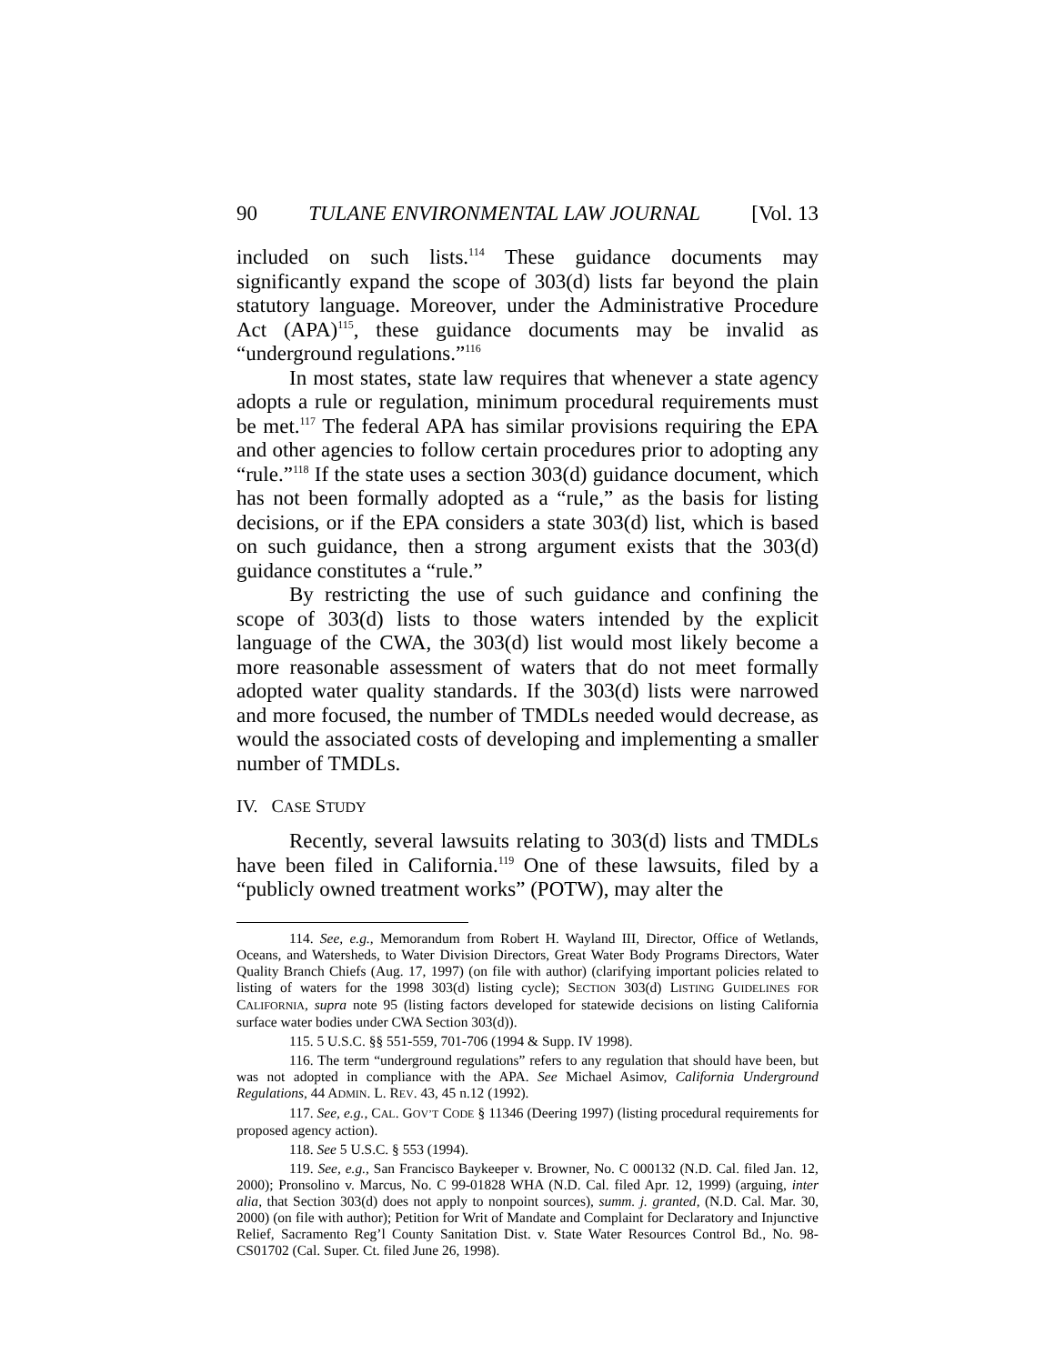90 TULANE ENVIRONMENTAL LAW JOURNAL [Vol. 13
included on such lists.<sup>114</sup> These guidance documents may significantly expand the scope of 303(d) lists far beyond the plain statutory language. Moreover, under the Administrative Procedure Act (APA)<sup>115</sup>, these guidance documents may be invalid as “underground regulations.”<sup>116</sup>
In most states, state law requires that whenever a state agency adopts a rule or regulation, minimum procedural requirements must be met.<sup>117</sup> The federal APA has similar provisions requiring the EPA and other agencies to follow certain procedures prior to adopting any “rule.”<sup>118</sup> If the state uses a section 303(d) guidance document, which has not been formally adopted as a “rule,” as the basis for listing decisions, or if the EPA considers a state 303(d) list, which is based on such guidance, then a strong argument exists that the 303(d) guidance constitutes a “rule.”
By restricting the use of such guidance and confining the scope of 303(d) lists to those waters intended by the explicit language of the CWA, the 303(d) list would most likely become a more reasonable assessment of waters that do not meet formally adopted water quality standards. If the 303(d) lists were narrowed and more focused, the number of TMDLs needed would decrease, as would the associated costs of developing and implementing a smaller number of TMDLs.
IV. CASE STUDY
Recently, several lawsuits relating to 303(d) lists and TMDLs have been filed in California.<sup>119</sup> One of these lawsuits, filed by a “publicly owned treatment works” (POTW), may alter the
114. See, e.g., Memorandum from Robert H. Wayland III, Director, Office of Wetlands, Oceans, and Watersheds, to Water Division Directors, Great Water Body Programs Directors, Water Quality Branch Chiefs (Aug. 17, 1997) (on file with author) (clarifying important policies related to listing of waters for the 1998 303(d) listing cycle); SECTION 303(d) LISTING GUIDELINES FOR CALIFORNIA, supra note 95 (listing factors developed for statewide decisions on listing California surface water bodies under CWA Section 303(d)).
115. 5 U.S.C. §§ 551-559, 701-706 (1994 & Supp. IV 1998).
116. The term “underground regulations” refers to any regulation that should have been, but was not adopted in compliance with the APA. See Michael Asimov, California Underground Regulations, 44 ADMIN. L. REV. 43, 45 n.12 (1992).
117. See, e.g., CAL. GOV’T CODE § 11346 (Deering 1997) (listing procedural requirements for proposed agency action).
118. See 5 U.S.C. § 553 (1994).
119. See, e.g., San Francisco Baykeeper v. Browner, No. C 000132 (N.D. Cal. filed Jan. 12, 2000); Pronsolino v. Marcus, No. C 99-01828 WHA (N.D. Cal. filed Apr. 12, 1999) (arguing, inter alia, that Section 303(d) does not apply to nonpoint sources), summ. j. granted, (N.D. Cal. Mar. 30, 2000) (on file with author); Petition for Writ of Mandate and Complaint for Declaratory and Injunctive Relief, Sacramento Reg’l County Sanitation Dist. v. State Water Resources Control Bd., No. 98-CS01702 (Cal. Super. Ct. filed June 26, 1998).